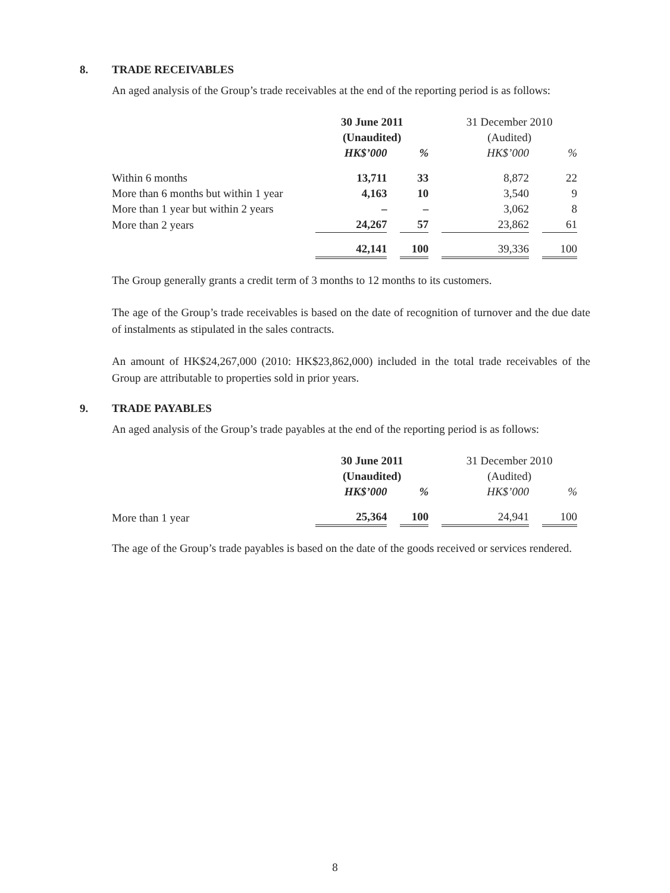8.
TRADE RECEIVABLES
An aged analysis of the Group’s trade receivables at the end of the reporting period is as follows:
| | 30 June 2011 | | 31 December 2010 | |
| --- | --- | --- | --- | --- |
| | (Unaudited) | | (Audited) | |
| | HK$’000 | % | HK$’000 | % |
| Within 6 months | 13,711 | 33 | 8,872 | 22 |
| More than 6 months but within 1 year | 4,163 | 10 | 3,540 | 9 |
| More than 1 year but within 2 years | – | – | 3,062 | 8 |
| More than 2 years | 24,267 | 57 | 23,862 | 61 |
| | 42,141 | 100 | 39,336 | 100 |
The Group generally grants a credit term of 3 months to 12 months to its customers.
The age of the Group’s trade receivables is based on the date of recognition of turnover and the due date of instalments as stipulated in the sales contracts.
An amount of HK$24,267,000 (2010: HK$23,862,000) included in the total trade receivables of the Group are attributable to properties sold in prior years.
9.
TRADE PAYABLES
An aged analysis of the Group’s trade payables at the end of the reporting period is as follows:
| | 30 June 2011 | | 31 December 2010 | |
| --- | --- | --- | --- | --- |
| | (Unaudited) | | (Audited) | |
| | HK$’000 | % | HK$’000 | % |
| More than 1 year | 25,364 | 100 | 24,941 | 100 |
The age of the Group’s trade payables is based on the date of the goods received or services rendered.
8